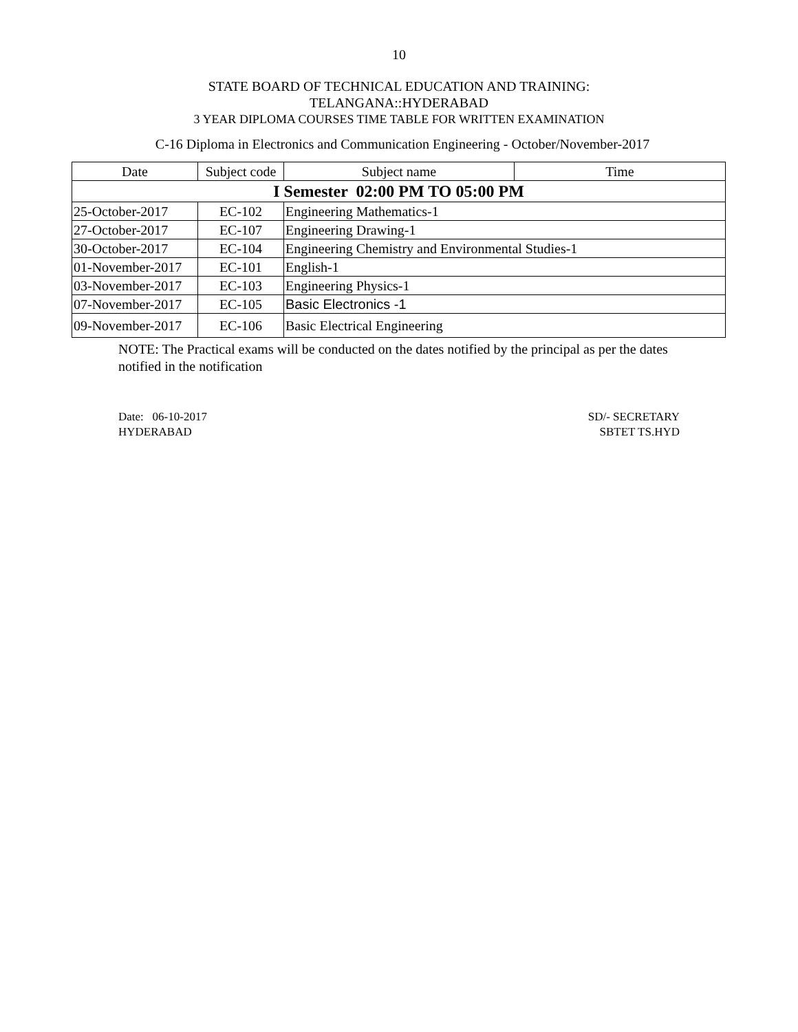10
STATE BOARD OF TECHNICAL EDUCATION AND TRAINING:
TELANGANA::HYDERABAD
3 YEAR DIPLOMA COURSES TIME TABLE FOR WRITTEN EXAMINATION
C-16 Diploma in Electronics and Communication Engineering - October/November-2017
| Date | Subject code | Subject name | Time |
| --- | --- | --- | --- |
| I Semester 02:00 PM TO 05:00 PM | | | |
| 25-October-2017 | EC-102 | Engineering Mathematics-1 | |
| 27-October-2017 | EC-107 | Engineering Drawing-1 | |
| 30-October-2017 | EC-104 | Engineering Chemistry and Environmental Studies-1 | |
| 01-November-2017 | EC-101 | English-1 | |
| 03-November-2017 | EC-103 | Engineering Physics-1 | |
| 07-November-2017 | EC-105 | Basic Electronics -1 | |
| 09-November-2017 | EC-106 | Basic Electrical Engineering | |
NOTE: The Practical exams will be conducted on the dates notified by the principal as per the dates notified in the notification
Date: 06-10-2017
HYDERABAD
SD/- SECRETARY
SBTET TS.HYD